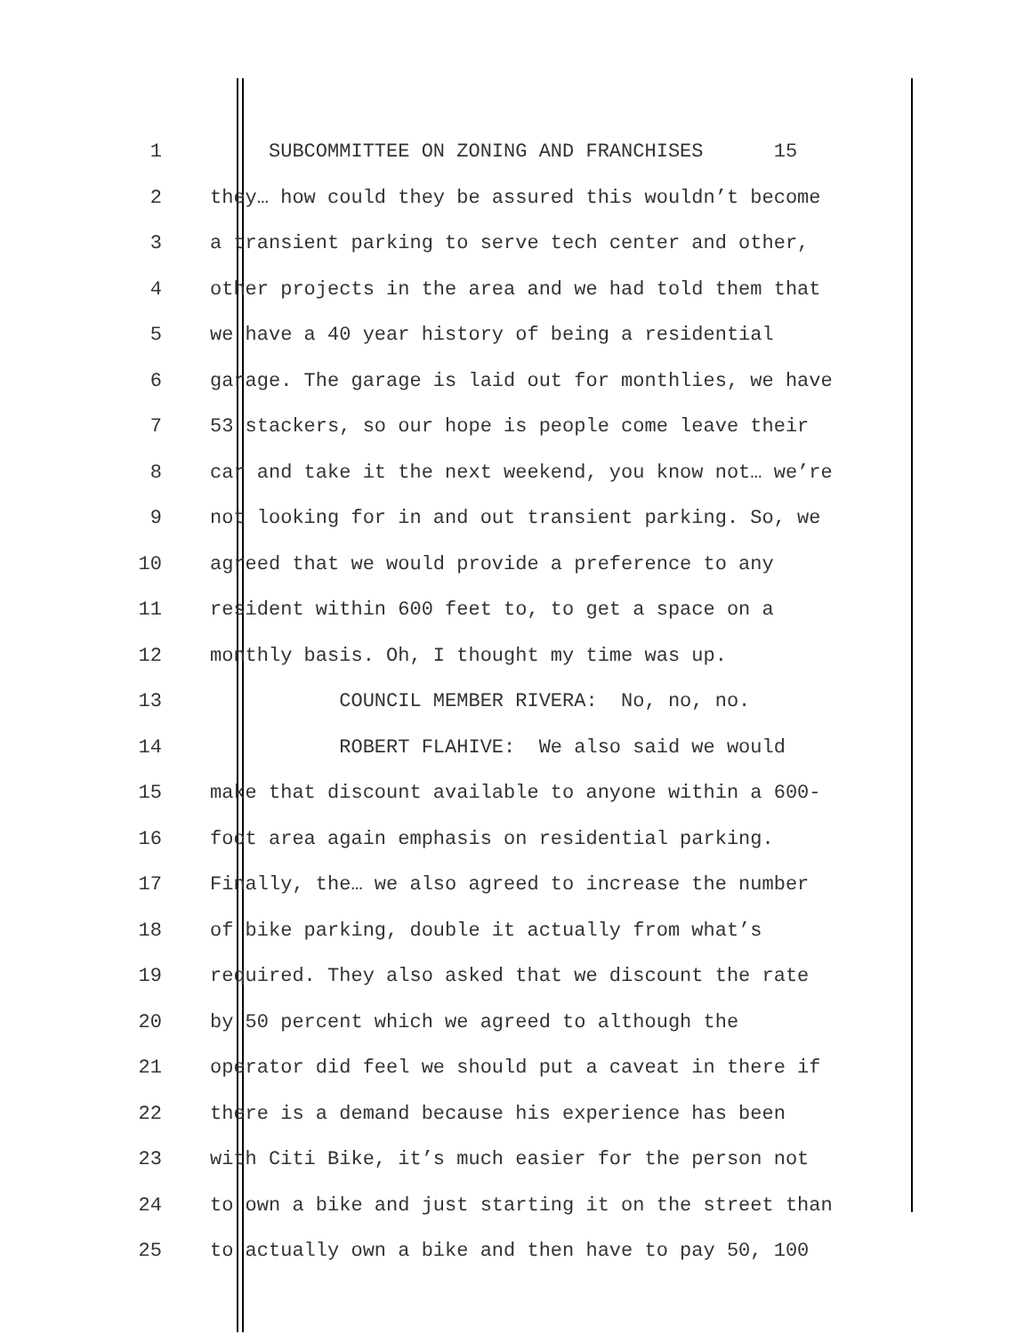1 SUBCOMMITTEE ON ZONING AND FRANCHISES 15
2 they… how could they be assured this wouldn’t become
3 a transient parking to serve tech center and other,
4 other projects in the area and we had told them that
5 we have a 40 year history of being a residential
6 garage. The garage is laid out for monthlies, we have
7 53 stackers, so our hope is people come leave their
8 car and take it the next weekend, you know not… we’re
9 not looking for in and out transient parking. So, we
10 agreed that we would provide a preference to any
11 resident within 600 feet to, to get a space on a
12 monthly basis. Oh, I thought my time was up.
13 COUNCIL MEMBER RIVERA: No, no, no.
14 ROBERT FLAHIVE: We also said we would
15 make that discount available to anyone within a 600-
16 foot area again emphasis on residential parking.
17 Finally, the… we also agreed to increase the number
18 of bike parking, double it actually from what’s
19 required. They also asked that we discount the rate
20 by 50 percent which we agreed to although the
21 operator did feel we should put a caveat in there if
22 there is a demand because his experience has been
23 with Citi Bike, it’s much easier for the person not
24 to own a bike and just starting it on the street than
25 to actually own a bike and then have to pay 50, 100